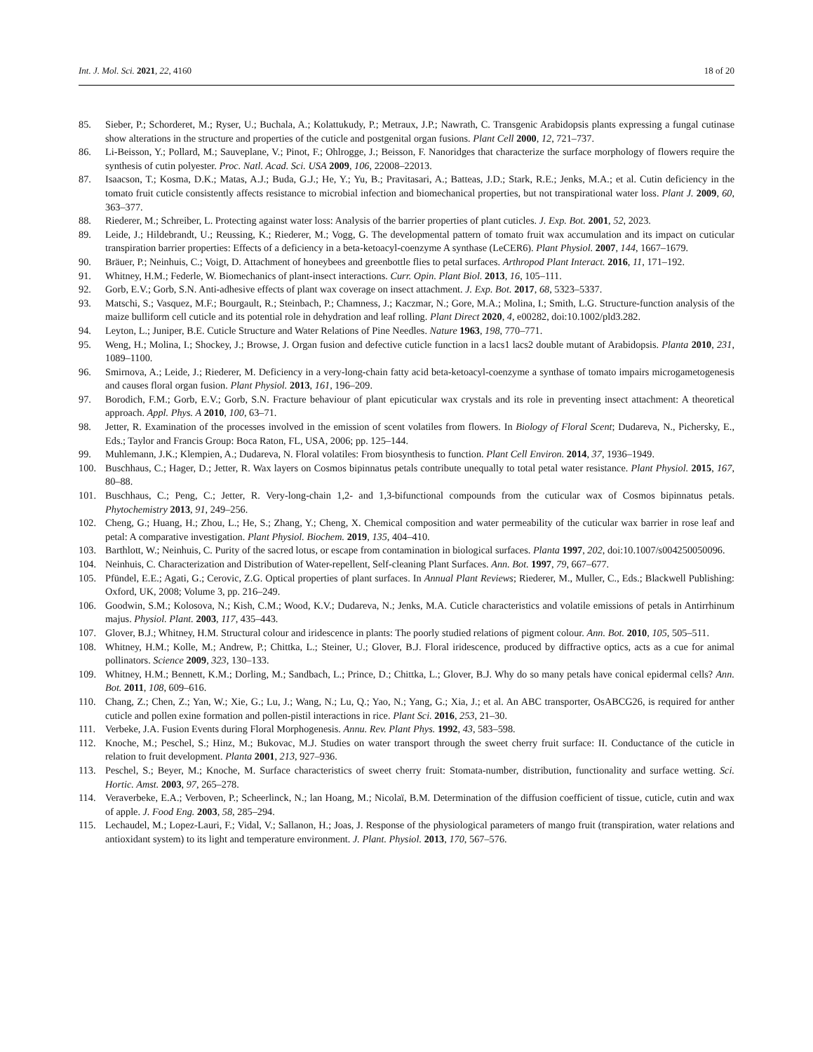Int. J. Mol. Sci. 2021, 22, 4160
18 of 20
85. Sieber, P.; Schorderet, M.; Ryser, U.; Buchala, A.; Kolattukudy, P.; Metraux, J.P.; Nawrath, C. Transgenic Arabidopsis plants expressing a fungal cutinase show alterations in the structure and properties of the cuticle and postgenital organ fusions. Plant Cell 2000, 12, 721–737.
86. Li-Beisson, Y.; Pollard, M.; Sauveplane, V.; Pinot, F.; Ohlrogge, J.; Beisson, F. Nanoridges that characterize the surface morphology of flowers require the synthesis of cutin polyester. Proc. Natl. Acad. Sci. USA 2009, 106, 22008–22013.
87. Isaacson, T.; Kosma, D.K.; Matas, A.J.; Buda, G.J.; He, Y.; Yu, B.; Pravitasari, A.; Batteas, J.D.; Stark, R.E.; Jenks, M.A.; et al. Cutin deficiency in the tomato fruit cuticle consistently affects resistance to microbial infection and biomechanical properties, but not transpirational water loss. Plant J. 2009, 60, 363–377.
88. Riederer, M.; Schreiber, L. Protecting against water loss: Analysis of the barrier properties of plant cuticles. J. Exp. Bot. 2001, 52, 2023.
89. Leide, J.; Hildebrandt, U.; Reussing, K.; Riederer, M.; Vogg, G. The developmental pattern of tomato fruit wax accumulation and its impact on cuticular transpiration barrier properties: Effects of a deficiency in a beta-ketoacyl-coenzyme A synthase (LeCER6). Plant Physiol. 2007, 144, 1667–1679.
90. Bräuer, P.; Neinhuis, C.; Voigt, D. Attachment of honeybees and greenbottle flies to petal surfaces. Arthropod Plant Interact. 2016, 11, 171–192.
91. Whitney, H.M.; Federle, W. Biomechanics of plant-insect interactions. Curr. Opin. Plant Biol. 2013, 16, 105–111.
92. Gorb, E.V.; Gorb, S.N. Anti-adhesive effects of plant wax coverage on insect attachment. J. Exp. Bot. 2017, 68, 5323–5337.
93. Matschi, S.; Vasquez, M.F.; Bourgault, R.; Steinbach, P.; Chamness, J.; Kaczmar, N.; Gore, M.A.; Molina, I.; Smith, L.G. Structure-function analysis of the maize bulliform cell cuticle and its potential role in dehydration and leaf rolling. Plant Direct 2020, 4, e00282, doi:10.1002/pld3.282.
94. Leyton, L.; Juniper, B.E. Cuticle Structure and Water Relations of Pine Needles. Nature 1963, 198, 770–771.
95. Weng, H.; Molina, I.; Shockey, J.; Browse, J. Organ fusion and defective cuticle function in a lacs1 lacs2 double mutant of Arabidopsis. Planta 2010, 231, 1089–1100.
96. Smirnova, A.; Leide, J.; Riederer, M. Deficiency in a very-long-chain fatty acid beta-ketoacyl-coenzyme a synthase of tomato impairs microgametogenesis and causes floral organ fusion. Plant Physiol. 2013, 161, 196–209.
97. Borodich, F.M.; Gorb, E.V.; Gorb, S.N. Fracture behaviour of plant epicuticular wax crystals and its role in preventing insect attachment: A theoretical approach. Appl. Phys. A 2010, 100, 63–71.
98. Jetter, R. Examination of the processes involved in the emission of scent volatiles from flowers. In Biology of Floral Scent; Dudareva, N., Pichersky, E., Eds.; Taylor and Francis Group: Boca Raton, FL, USA, 2006; pp. 125–144.
99. Muhlemann, J.K.; Klempien, A.; Dudareva, N. Floral volatiles: From biosynthesis to function. Plant Cell Environ. 2014, 37, 1936–1949.
100. Buschhaus, C.; Hager, D.; Jetter, R. Wax layers on Cosmos bipinnatus petals contribute unequally to total petal water resistance. Plant Physiol. 2015, 167, 80–88.
101. Buschhaus, C.; Peng, C.; Jetter, R. Very-long-chain 1,2- and 1,3-bifunctional compounds from the cuticular wax of Cosmos bipinnatus petals. Phytochemistry 2013, 91, 249–256.
102. Cheng, G.; Huang, H.; Zhou, L.; He, S.; Zhang, Y.; Cheng, X. Chemical composition and water permeability of the cuticular wax barrier in rose leaf and petal: A comparative investigation. Plant Physiol. Biochem. 2019, 135, 404–410.
103. Barthlott, W.; Neinhuis, C. Purity of the sacred lotus, or escape from contamination in biological surfaces. Planta 1997, 202, doi:10.1007/s004250050096.
104. Neinhuis, C. Characterization and Distribution of Water-repellent, Self-cleaning Plant Surfaces. Ann. Bot. 1997, 79, 667–677.
105. Pfündel, E.E.; Agati, G.; Cerovic, Z.G. Optical properties of plant surfaces. In Annual Plant Reviews; Riederer, M., Muller, C., Eds.; Blackwell Publishing: Oxford, UK, 2008; Volume 3, pp. 216–249.
106. Goodwin, S.M.; Kolosova, N.; Kish, C.M.; Wood, K.V.; Dudareva, N.; Jenks, M.A. Cuticle characteristics and volatile emissions of petals in Antirrhinum majus. Physiol. Plant. 2003, 117, 435–443.
107. Glover, B.J.; Whitney, H.M. Structural colour and iridescence in plants: The poorly studied relations of pigment colour. Ann. Bot. 2010, 105, 505–511.
108. Whitney, H.M.; Kolle, M.; Andrew, P.; Chittka, L.; Steiner, U.; Glover, B.J. Floral iridescence, produced by diffractive optics, acts as a cue for animal pollinators. Science 2009, 323, 130–133.
109. Whitney, H.M.; Bennett, K.M.; Dorling, M.; Sandbach, L.; Prince, D.; Chittka, L.; Glover, B.J. Why do so many petals have conical epidermal cells? Ann. Bot. 2011, 108, 609–616.
110. Chang, Z.; Chen, Z.; Yan, W.; Xie, G.; Lu, J.; Wang, N.; Lu, Q.; Yao, N.; Yang, G.; Xia, J.; et al. An ABC transporter, OsABCG26, is required for anther cuticle and pollen exine formation and pollen-pistil interactions in rice. Plant Sci. 2016, 253, 21–30.
111. Verbeke, J.A. Fusion Events during Floral Morphogenesis. Annu. Rev. Plant Phys. 1992, 43, 583–598.
112. Knoche, M.; Peschel, S.; Hinz, M.; Bukovac, M.J. Studies on water transport through the sweet cherry fruit surface: II. Conductance of the cuticle in relation to fruit development. Planta 2001, 213, 927–936.
113. Peschel, S.; Beyer, M.; Knoche, M. Surface characteristics of sweet cherry fruit: Stomata-number, distribution, functionality and surface wetting. Sci. Hortic. Amst. 2003, 97, 265–278.
114. Veraverbeke, E.A.; Verboven, P.; Scheerlinck, N.; lan Hoang, M.; Nicolaï, B.M. Determination of the diffusion coefficient of tissue, cuticle, cutin and wax of apple. J. Food Eng. 2003, 58, 285–294.
115. Lechaudel, M.; Lopez-Lauri, F.; Vidal, V.; Sallanon, H.; Joas, J. Response of the physiological parameters of mango fruit (transpiration, water relations and antioxidant system) to its light and temperature environment. J. Plant. Physiol. 2013, 170, 567–576.